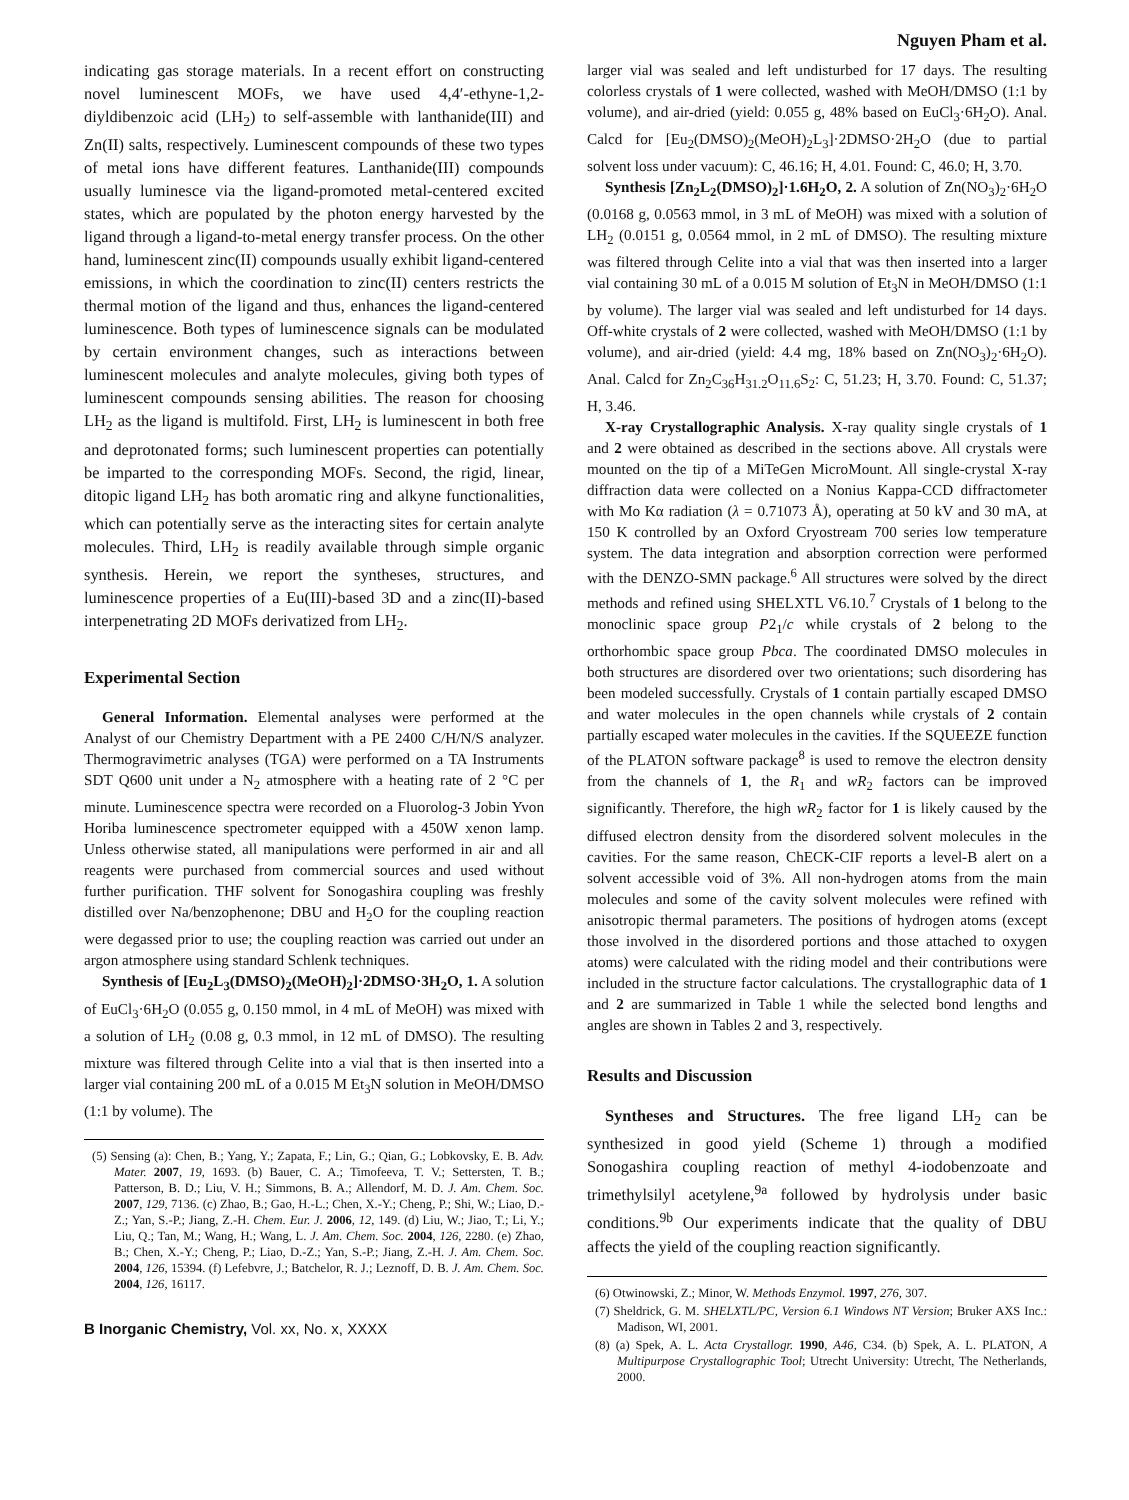Nguyen Pham et al.
indicating gas storage materials. In a recent effort on constructing novel luminescent MOFs, we have used 4,4′-ethyne-1,2-diyldibenzoic acid (LH<sub>2</sub>) to self-assemble with lanthanide(III) and Zn(II) salts, respectively. Luminescent compounds of these two types of metal ions have different features. Lanthanide(III) compounds usually luminesce via the ligand-promoted metal-centered excited states, which are populated by the photon energy harvested by the ligand through a ligand-to-metal energy transfer process. On the other hand, luminescent zinc(II) compounds usually exhibit ligand-centered emissions, in which the coordination to zinc(II) centers restricts the thermal motion of the ligand and thus, enhances the ligand-centered luminescence. Both types of luminescence signals can be modulated by certain environment changes, such as interactions between luminescent molecules and analyte molecules, giving both types of luminescent compounds sensing abilities. The reason for choosing LH<sub>2</sub> as the ligand is multifold. First, LH<sub>2</sub> is luminescent in both free and deprotonated forms; such luminescent properties can potentially be imparted to the corresponding MOFs. Second, the rigid, linear, ditopic ligand LH<sub>2</sub> has both aromatic ring and alkyne functionalities, which can potentially serve as the interacting sites for certain analyte molecules. Third, LH<sub>2</sub> is readily available through simple organic synthesis. Herein, we report the syntheses, structures, and luminescence properties of a Eu(III)-based 3D and a zinc(II)-based interpenetrating 2D MOFs derivatized from LH<sub>2</sub>.
Experimental Section
General Information. Elemental analyses were performed at the Analyst of our Chemistry Department with a PE 2400 C/H/N/S analyzer. Thermogravimetric analyses (TGA) were performed on a TA Instruments SDT Q600 unit under a N<sub>2</sub> atmosphere with a heating rate of 2 °C per minute. Luminescence spectra were recorded on a Fluorolog-3 Jobin Yvon Horiba luminescence spectrometer equipped with a 450W xenon lamp. Unless otherwise stated, all manipulations were performed in air and all reagents were purchased from commercial sources and used without further purification. THF solvent for Sonogashira coupling was freshly distilled over Na/benzophenone; DBU and H<sub>2</sub>O for the coupling reaction were degassed prior to use; the coupling reaction was carried out under an argon atmosphere using standard Schlenk techniques.
Synthesis of [Eu<sub>2</sub>L<sub>3</sub>(DMSO)<sub>2</sub>(MeOH)<sub>2</sub>]·2DMSO·3H<sub>2</sub>O, 1. A solution of EuCl<sub>3</sub>·6H<sub>2</sub>O (0.055 g, 0.150 mmol, in 4 mL of MeOH) was mixed with a solution of LH<sub>2</sub> (0.08 g, 0.3 mmol, in 12 mL of DMSO). The resulting mixture was filtered through Celite into a vial that is then inserted into a larger vial containing 200 mL of a 0.015 M Et<sub>3</sub>N solution in MeOH/DMSO (1:1 by volume). The
(5) Sensing (a): Chen, B.; Yang, Y.; Zapata, F.; Lin, G.; Qian, G.; Lobkovsky, E. B. Adv. Mater. 2007, 19, 1693. (b) Bauer, C. A.; Timofeeva, T. V.; Settersten, T. B.; Patterson, B. D.; Liu, V. H.; Simmons, B. A.; Allendorf, M. D. J. Am. Chem. Soc. 2007, 129, 7136. (c) Zhao, B.; Gao, H.-L.; Chen, X.-Y.; Cheng, P.; Shi, W.; Liao, D.-Z.; Yan, S.-P.; Jiang, Z.-H. Chem. Eur. J. 2006, 12, 149. (d) Liu, W.; Jiao, T.; Li, Y.; Liu, Q.; Tan, M.; Wang, H.; Wang, L. J. Am. Chem. Soc. 2004, 126, 2280. (e) Zhao, B.; Chen, X.-Y.; Cheng, P.; Liao, D.-Z.; Yan, S.-P.; Jiang, Z.-H. J. Am. Chem. Soc. 2004, 126, 15394. (f) Lefebvre, J.; Batchelor, R. J.; Leznoff, D. B. J. Am. Chem. Soc. 2004, 126, 16117.
B Inorganic Chemistry, Vol. xx, No. x, XXXX
larger vial was sealed and left undisturbed for 17 days. The resulting colorless crystals of 1 were collected, washed with MeOH/DMSO (1:1 by volume), and air-dried (yield: 0.055 g, 48% based on EuCl<sub>3</sub>·6H<sub>2</sub>O). Anal. Calcd for [Eu<sub>2</sub>(DMSO)<sub>2</sub>(MeOH)<sub>2</sub>L<sub>3</sub>]·2DMSO·2H<sub>2</sub>O (due to partial solvent loss under vacuum): C, 46.16; H, 4.01. Found: C, 46.0; H, 3.70.
Synthesis [Zn<sub>2</sub>L<sub>2</sub>(DMSO)<sub>2</sub>]·1.6H<sub>2</sub>O, 2. A solution of Zn(NO<sub>3</sub>)<sub>2</sub>·6H<sub>2</sub>O (0.0168 g, 0.0563 mmol, in 3 mL of MeOH) was mixed with a solution of LH<sub>2</sub> (0.0151 g, 0.0564 mmol, in 2 mL of DMSO). The resulting mixture was filtered through Celite into a vial that was then inserted into a larger vial containing 30 mL of a 0.015 M solution of Et<sub>3</sub>N in MeOH/DMSO (1:1 by volume). The larger vial was sealed and left undisturbed for 14 days. Off-white crystals of 2 were collected, washed with MeOH/DMSO (1:1 by volume), and air-dried (yield: 4.4 mg, 18% based on Zn(NO<sub>3</sub>)<sub>2</sub>·6H<sub>2</sub>O). Anal. Calcd for Zn<sub>2</sub>C<sub>36</sub>H<sub>31.2</sub>O<sub>11.6</sub>S<sub>2</sub>: C, 51.23; H, 3.70. Found: C, 51.37; H, 3.46.
X-ray Crystallographic Analysis. X-ray quality single crystals of 1 and 2 were obtained as described in the sections above. All crystals were mounted on the tip of a MiTeGen MicroMount. All single-crystal X-ray diffraction data were collected on a Nonius Kappa-CCD diffractometer with Mo Kα radiation (λ = 0.71073 Å), operating at 50 kV and 30 mA, at 150 K controlled by an Oxford Cryostream 700 series low temperature system. The data integration and absorption correction were performed with the DENZO-SMN package.<sup>6</sup> All structures were solved by the direct methods and refined using SHELXTL V6.10.<sup>7</sup> Crystals of 1 belong to the monoclinic space group P2<sub>1</sub>/c while crystals of 2 belong to the orthorhombic space group Pbca. The coordinated DMSO molecules in both structures are disordered over two orientations; such disordering has been modeled successfully. Crystals of 1 contain partially escaped DMSO and water molecules in the open channels while crystals of 2 contain partially escaped water molecules in the cavities. If the SQUEEZE function of the PLATON software package<sup>8</sup> is used to remove the electron density from the channels of 1, the R<sub>1</sub> and wR<sub>2</sub> factors can be improved significantly. Therefore, the high wR<sub>2</sub> factor for 1 is likely caused by the diffused electron density from the disordered solvent molecules in the cavities. For the same reason, ChECK-CIF reports a level-B alert on a solvent accessible void of 3%. All non-hydrogen atoms from the main molecules and some of the cavity solvent molecules were refined with anisotropic thermal parameters. The positions of hydrogen atoms (except those involved in the disordered portions and those attached to oxygen atoms) were calculated with the riding model and their contributions were included in the structure factor calculations. The crystallographic data of 1 and 2 are summarized in Table 1 while the selected bond lengths and angles are shown in Tables 2 and 3, respectively.
Results and Discussion
Syntheses and Structures. The free ligand LH<sub>2</sub> can be synthesized in good yield (Scheme 1) through a modified Sonogashira coupling reaction of methyl 4-iodobenzoate and trimethylsilyl acetylene,<sup>9a</sup> followed by hydrolysis under basic conditions.<sup>9b</sup> Our experiments indicate that the quality of DBU affects the yield of the coupling reaction significantly.
(6) Otwinowski, Z.; Minor, W. Methods Enzymol. 1997, 276, 307.
(7) Sheldrick, G. M. SHELXTL/PC, Version 6.1 Windows NT Version; Bruker AXS Inc.: Madison, WI, 2001.
(8) (a) Spek, A. L. Acta Crystallogr. 1990, A46, C34. (b) Spek, A. L. PLATON, A Multipurpose Crystallographic Tool; Utrecht University: Utrecht, The Netherlands, 2000.